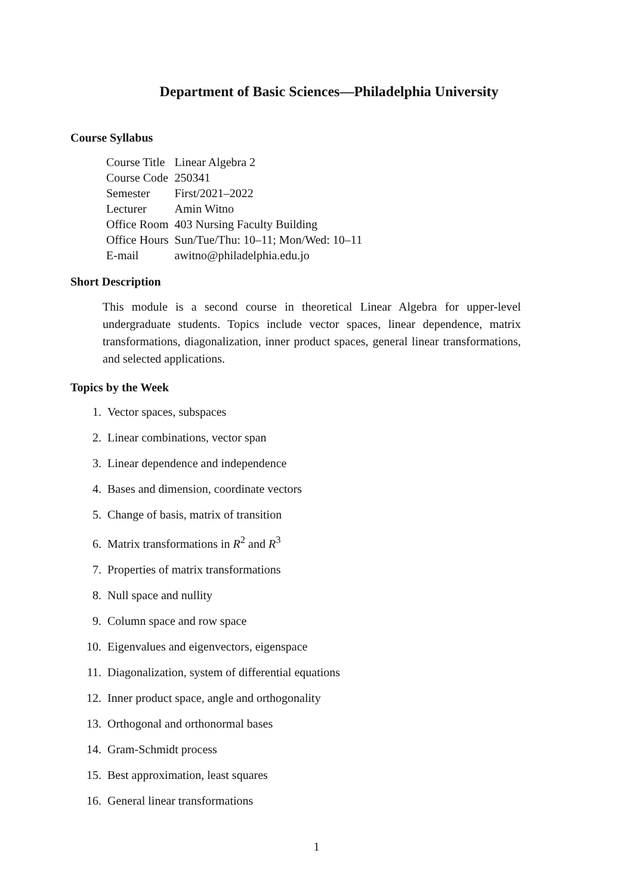Department of Basic Sciences—Philadelphia University
Course Syllabus
| Course Title | Linear Algebra 2 |
| Course Code | 250341 |
| Semester | First/2021–2022 |
| Lecturer | Amin Witno |
| Office Room | 403 Nursing Faculty Building |
| Office Hours | Sun/Tue/Thu: 10–11; Mon/Wed: 10–11 |
| E-mail | awitno@philadelphia.edu.jo |
Short Description
This module is a second course in theoretical Linear Algebra for upper-level undergraduate students. Topics include vector spaces, linear dependence, matrix transformations, diagonalization, inner product spaces, general linear transformations, and selected applications.
Topics by the Week
1. Vector spaces, subspaces
2. Linear combinations, vector span
3. Linear dependence and independence
4. Bases and dimension, coordinate vectors
5. Change of basis, matrix of transition
6. Matrix transformations in R<sup>2</sup> and R<sup>3</sup>
7. Properties of matrix transformations
8. Null space and nullity
9. Column space and row space
10. Eigenvalues and eigenvectors, eigenspace
11. Diagonalization, system of differential equations
12. Inner product space, angle and orthogonality
13. Orthogonal and orthonormal bases
14. Gram-Schmidt process
15. Best approximation, least squares
16. General linear transformations
1